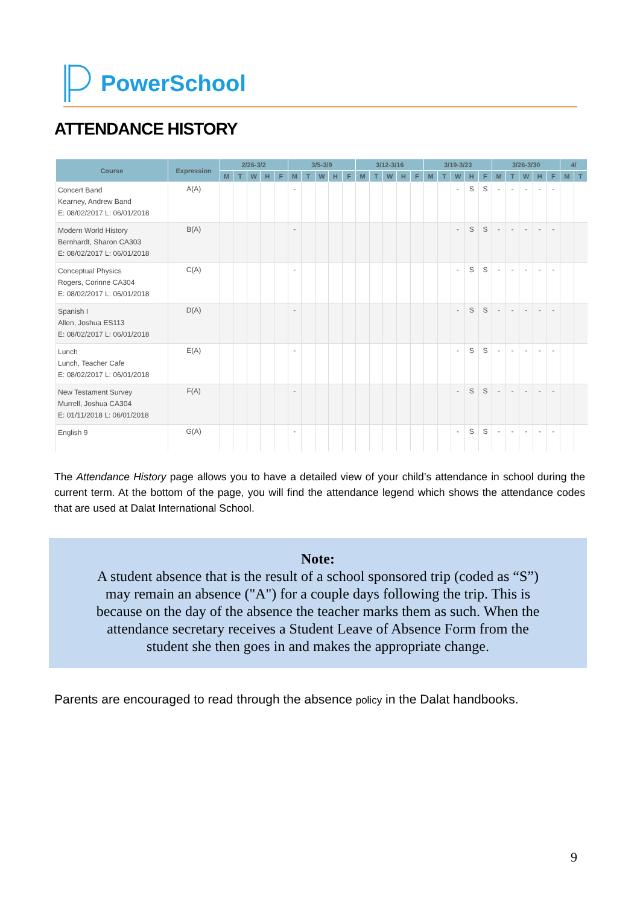PowerSchool
ATTENDANCE HISTORY
| Course | Expression | 2/26-3/2 | | | | | 3/5-3/9 | | | | | 3/12-3/16 | | | | | 3/19-3/23 | | | | | 3/26-3/30 | | | | | 4/ | |
| --- | --- | --- | --- | --- | --- | --- | --- | --- | --- | --- | --- | --- | --- | --- | --- | --- | --- | --- | --- | --- | --- | --- | --- | --- | --- | --- | --- | --- |
| | | M | T | W | H | F | M | T | W | H | F | M | T | W | H | F | M | T | W | H | F | M | T | W | H | F | M | T |
| Concert Band Kearney, Andrew Band E: 08/02/2017 L: 06/01/2018 | A(A) | | | | | | - | | | | | | | | | | | | - | S | S | - | - | - | - | - | | |
| Modern World History Bernhardt, Sharon CA303 E: 08/02/2017 L: 06/01/2018 | B(A) | | | | | | - | | | | | | | | | | | | - | S | S | - | - | - | - | - | | |
| Conceptual Physics Rogers, Corinne CA304 E: 08/02/2017 L: 06/01/2018 | C(A) | | | | | | - | | | | | | | | | | | | - | S | S | - | - | - | - | - | | |
| Spanish I Allen, Joshua ES113 E: 08/02/2017 L: 06/01/2018 | D(A) | | | | | | - | | | | | | | | | | | | - | S | S | - | - | - | - | - | | |
| Lunch Lunch, Teacher Cafe E: 08/02/2017 L: 06/01/2018 | E(A) | | | | | | - | | | | | | | | | | | | - | S | S | - | - | - | - | - | | |
| New Testament Survey Murrell, Joshua CA304 E: 01/11/2018 L: 06/01/2018 | F(A) | | | | | | - | | | | | | | | | | | | - | S | S | - | - | - | - | - | | |
| English 9 | G(A) | | | | | | - | | | | | | | | | | | | - | S | S | - | - | - | - | - | | |
The Attendance History page allows you to have a detailed view of your child’s attendance in school during the current term. At the bottom of the page, you will find the attendance legend which shows the attendance codes that are used at Dalat International School.
Note:
A student absence that is the result of a school sponsored trip (coded as “S”)
may remain an absence ("A") for a couple days following the trip. This is
because on the day of the absence the teacher marks them as such. When the
attendance secretary receives a Student Leave of Absence Form from the
student she then goes in and makes the appropriate change.
Parents are encouraged to read through the absence policy in the Dalat handbooks.
9